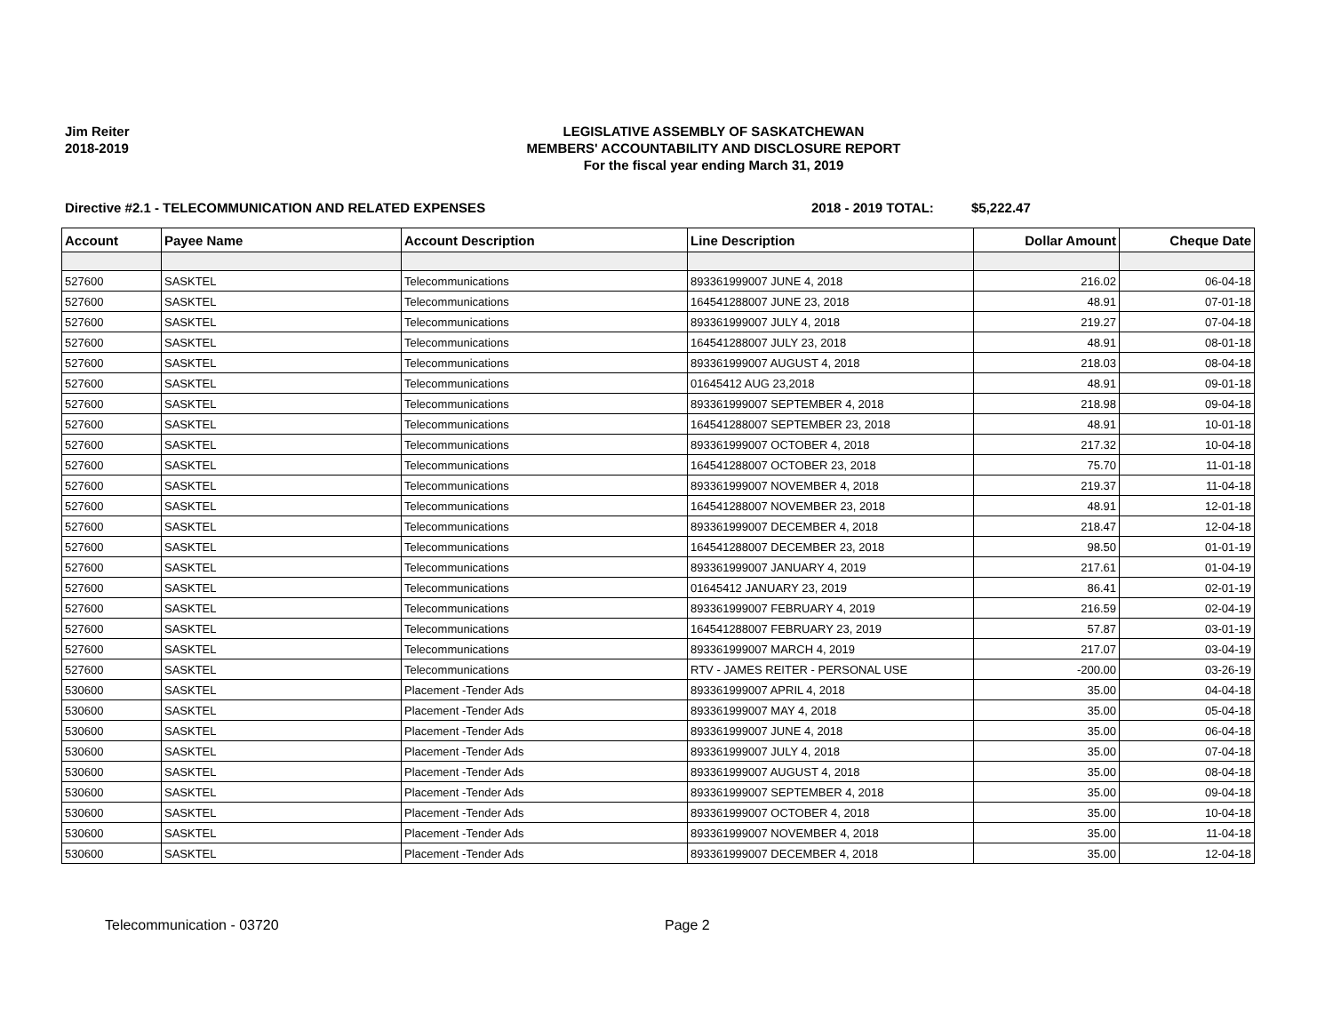Jim Reiter
2018-2019
LEGISLATIVE ASSEMBLY OF SASKATCHEWAN
MEMBERS' ACCOUNTABILITY AND DISCLOSURE REPORT
For the fiscal year ending March 31, 2019
Directive #2.1 - TELECOMMUNICATION AND RELATED EXPENSES 2018 - 2019 TOTAL: $5,222.47
| Account | Payee Name | Account Description | Line Description | Dollar Amount | Cheque Date |
| --- | --- | --- | --- | --- | --- |
| 527600 | SASKTEL | Telecommunications | 893361999007 JUNE 4, 2018 | 216.02 | 06-04-18 |
| 527600 | SASKTEL | Telecommunications | 164541288007 JUNE 23, 2018 | 48.91 | 07-01-18 |
| 527600 | SASKTEL | Telecommunications | 893361999007 JULY 4, 2018 | 219.27 | 07-04-18 |
| 527600 | SASKTEL | Telecommunications | 164541288007 JULY 23, 2018 | 48.91 | 08-01-18 |
| 527600 | SASKTEL | Telecommunications | 893361999007 AUGUST 4, 2018 | 218.03 | 08-04-18 |
| 527600 | SASKTEL | Telecommunications | 01645412 AUG 23,2018 | 48.91 | 09-01-18 |
| 527600 | SASKTEL | Telecommunications | 893361999007 SEPTEMBER 4, 2018 | 218.98 | 09-04-18 |
| 527600 | SASKTEL | Telecommunications | 164541288007 SEPTEMBER 23, 2018 | 48.91 | 10-01-18 |
| 527600 | SASKTEL | Telecommunications | 893361999007 OCTOBER 4, 2018 | 217.32 | 10-04-18 |
| 527600 | SASKTEL | Telecommunications | 164541288007 OCTOBER 23, 2018 | 75.70 | 11-01-18 |
| 527600 | SASKTEL | Telecommunications | 893361999007 NOVEMBER 4, 2018 | 219.37 | 11-04-18 |
| 527600 | SASKTEL | Telecommunications | 164541288007 NOVEMBER 23, 2018 | 48.91 | 12-01-18 |
| 527600 | SASKTEL | Telecommunications | 893361999007 DECEMBER 4, 2018 | 218.47 | 12-04-18 |
| 527600 | SASKTEL | Telecommunications | 164541288007 DECEMBER 23, 2018 | 98.50 | 01-01-19 |
| 527600 | SASKTEL | Telecommunications | 893361999007 JANUARY 4, 2019 | 217.61 | 01-04-19 |
| 527600 | SASKTEL | Telecommunications | 01645412 JANUARY 23, 2019 | 86.41 | 02-01-19 |
| 527600 | SASKTEL | Telecommunications | 893361999007 FEBRUARY 4, 2019 | 216.59 | 02-04-19 |
| 527600 | SASKTEL | Telecommunications | 164541288007 FEBRUARY 23, 2019 | 57.87 | 03-01-19 |
| 527600 | SASKTEL | Telecommunications | 893361999007 MARCH 4, 2019 | 217.07 | 03-04-19 |
| 527600 | SASKTEL | Telecommunications | RTV - JAMES REITER - PERSONAL USE | -200.00 | 03-26-19 |
| 530600 | SASKTEL | Placement -Tender Ads | 893361999007 APRIL 4, 2018 | 35.00 | 04-04-18 |
| 530600 | SASKTEL | Placement -Tender Ads | 893361999007 MAY 4, 2018 | 35.00 | 05-04-18 |
| 530600 | SASKTEL | Placement -Tender Ads | 893361999007 JUNE 4, 2018 | 35.00 | 06-04-18 |
| 530600 | SASKTEL | Placement -Tender Ads | 893361999007 JULY 4, 2018 | 35.00 | 07-04-18 |
| 530600 | SASKTEL | Placement -Tender Ads | 893361999007 AUGUST 4, 2018 | 35.00 | 08-04-18 |
| 530600 | SASKTEL | Placement -Tender Ads | 893361999007 SEPTEMBER 4, 2018 | 35.00 | 09-04-18 |
| 530600 | SASKTEL | Placement -Tender Ads | 893361999007 OCTOBER 4, 2018 | 35.00 | 10-04-18 |
| 530600 | SASKTEL | Placement -Tender Ads | 893361999007 NOVEMBER 4, 2018 | 35.00 | 11-04-18 |
| 530600 | SASKTEL | Placement -Tender Ads | 893361999007 DECEMBER 4, 2018 | 35.00 | 12-04-18 |
Telecommunication - 03720 Page 2